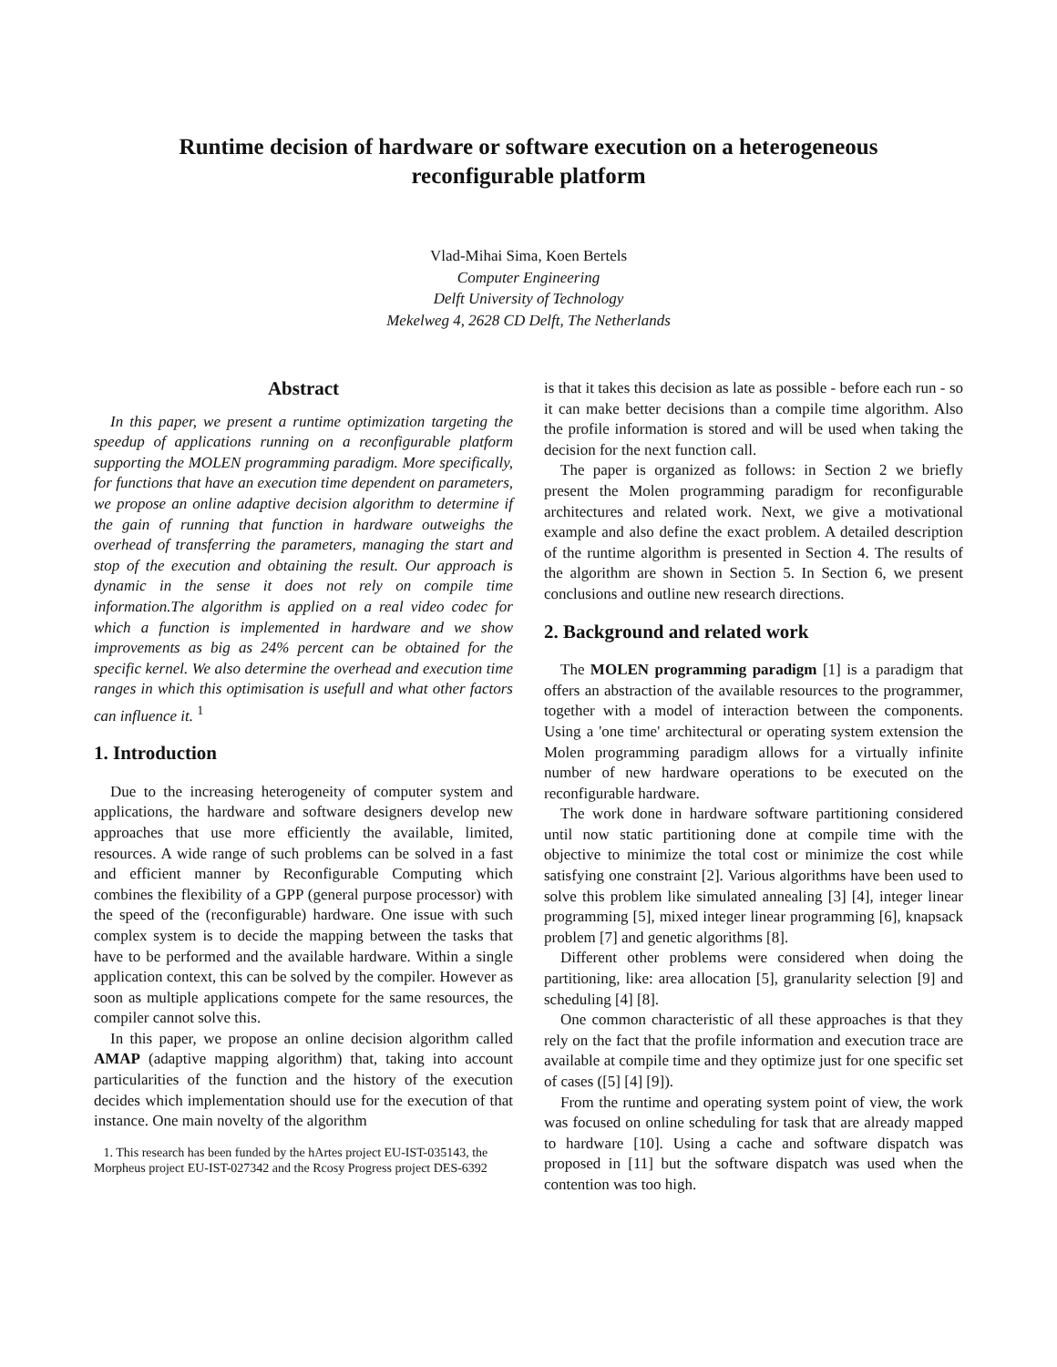Runtime decision of hardware or software execution on a heterogeneous
reconfigurable platform
Vlad-Mihai Sima, Koen Bertels
Computer Engineering
Delft University of Technology
Mekelweg 4, 2628 CD Delft, The Netherlands
Abstract
In this paper, we present a runtime optimization targeting the speedup of applications running on a reconfigurable platform supporting the MOLEN programming paradigm. More specifically, for functions that have an execution time dependent on parameters, we propose an online adaptive decision algorithm to determine if the gain of running that function in hardware outweighs the overhead of transferring the parameters, managing the start and stop of the execution and obtaining the result. Our approach is dynamic in the sense it does not rely on compile time information.The algorithm is applied on a real video codec for which a function is implemented in hardware and we show improvements as big as 24% percent can be obtained for the specific kernel. We also determine the overhead and execution time ranges in which this optimisation is usefull and what other factors can influence it. <sup>1</sup>
1. Introduction
Due to the increasing heterogeneity of computer system and applications, the hardware and software designers develop new approaches that use more efficiently the available, limited, resources. A wide range of such problems can be solved in a fast and efficient manner by Reconfigurable Computing which combines the flexibility of a GPP (general purpose processor) with the speed of the (reconfigurable) hardware. One issue with such complex system is to decide the mapping between the tasks that have to be performed and the available hardware. Within a single application context, this can be solved by the compiler. However as soon as multiple applications compete for the same resources, the compiler cannot solve this.
In this paper, we propose an online decision algorithm called AMAP (adaptive mapping algorithm) that, taking into account particularities of the function and the history of the execution decides which implementation should use for the execution of that instance. One main novelty of the algorithm
1. This research has been funded by the hArtes project EU-IST-035143, the Morpheus project EU-IST-027342 and the Rcosy Progress project DES-6392
is that it takes this decision as late as possible - before each run - so it can make better decisions than a compile time algorithm. Also the profile information is stored and will be used when taking the decision for the next function call.
The paper is organized as follows: in Section 2 we briefly present the Molen programming paradigm for reconfigurable architectures and related work. Next, we give a motivational example and also define the exact problem. A detailed description of the runtime algorithm is presented in Section 4. The results of the algorithm are shown in Section 5. In Section 6, we present conclusions and outline new research directions.
2. Background and related work
The MOLEN programming paradigm [1] is a paradigm that offers an abstraction of the available resources to the programmer, together with a model of interaction between the components. Using a 'one time' architectural or operating system extension the Molen programming paradigm allows for a virtually infinite number of new hardware operations to be executed on the reconfigurable hardware.
The work done in hardware software partitioning considered until now static partitioning done at compile time with the objective to minimize the total cost or minimize the cost while satisfying one constraint [2]. Various algorithms have been used to solve this problem like simulated annealing [3] [4], integer linear programming [5], mixed integer linear programming [6], knapsack problem [7] and genetic algorithms [8].
Different other problems were considered when doing the partitioning, like: area allocation [5], granularity selection [9] and scheduling [4] [8].
One common characteristic of all these approaches is that they rely on the fact that the profile information and execution trace are available at compile time and they optimize just for one specific set of cases ([5] [4] [9]).
From the runtime and operating system point of view, the work was focused on online scheduling for task that are already mapped to hardware [10]. Using a cache and software dispatch was proposed in [11] but the software dispatch was used when the contention was too high.